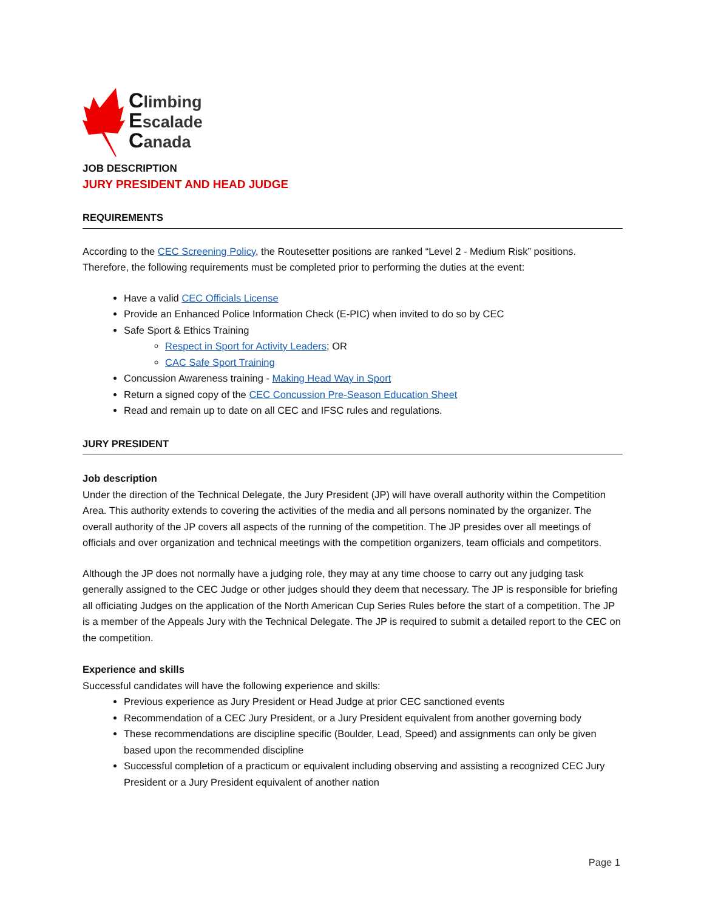Climbing
Escalade
Canada
JOB DESCRIPTION
JURY PRESIDENT AND HEAD JUDGE
REQUIREMENTS
According to the CEC Screening Policy, the Routesetter positions are ranked “Level 2 - Medium Risk” positions. Therefore, the following requirements must be completed prior to performing the duties at the event:
Have a valid CEC Officials License
Provide an Enhanced Police Information Check (E-PIC) when invited to do so by CEC
Safe Sport & Ethics Training
Respect in Sport for Activity Leaders; OR
CAC Safe Sport Training
Concussion Awareness training - Making Head Way in Sport
Return a signed copy of the CEC Concussion Pre-Season Education Sheet
Read and remain up to date on all CEC and IFSC rules and regulations.
JURY PRESIDENT
Job description
Under the direction of the Technical Delegate, the Jury President (JP) will have overall authority within the Competition Area. This authority extends to covering the activities of the media and all persons nominated by the organizer. The overall authority of the JP covers all aspects of the running of the competition. The JP presides over all meetings of officials and over organization and technical meetings with the competition organizers, team officials and competitors.
Although the JP does not normally have a judging role, they may at any time choose to carry out any judging task generally assigned to the CEC Judge or other judges should they deem that necessary. The JP is responsible for briefing all officiating Judges on the application of the North American Cup Series Rules before the start of a competition. The JP is a member of the Appeals Jury with the Technical Delegate. The JP is required to submit a detailed report to the CEC on the competition.
Experience and skills
Successful candidates will have the following experience and skills:
Previous experience as Jury President or Head Judge at prior CEC sanctioned events
Recommendation of a CEC Jury President, or a Jury President equivalent from another governing body
These recommendations are discipline specific (Boulder, Lead, Speed) and assignments can only be given based upon the recommended discipline
Successful completion of a practicum or equivalent including observing and assisting a recognized CEC Jury President or a Jury President equivalent of another nation
Page 1